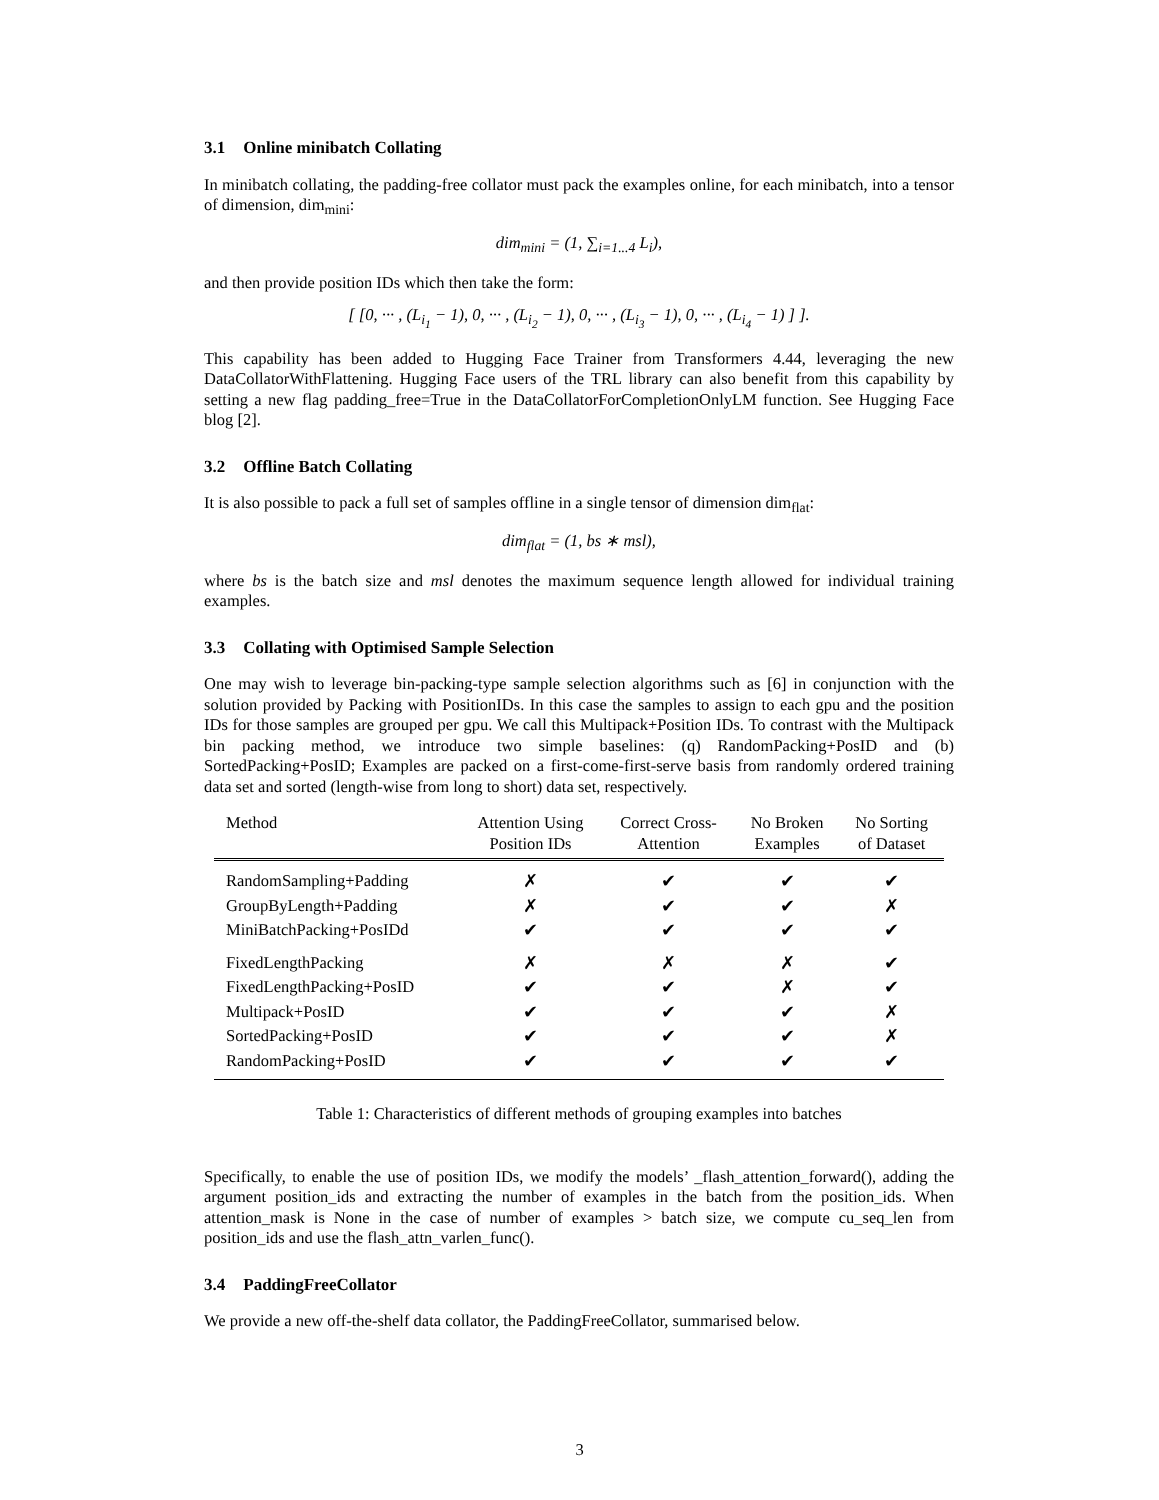3.1 Online minibatch Collating
In minibatch collating, the padding-free collator must pack the examples online, for each minibatch, into a tensor of dimension, dim<sub>mini</sub>:
dim<sub>mini</sub> = (1, ∑<sub>i=1...4</sub> L<sub>i</sub>),
and then provide position IDs which then take the form:
[ [0, ··· , (L<sub>i<sub>1</sub></sub> − 1), 0, ··· , (L<sub>i<sub>2</sub></sub> − 1), 0, ··· , (L<sub>i<sub>3</sub></sub> − 1), 0, ··· , (L<sub>i<sub>4</sub></sub> − 1) ] ].
This capability has been added to Hugging Face Trainer from Transformers 4.44, leveraging the new DataCollatorWithFlattening. Hugging Face users of the TRL library can also benefit from this capability by setting a new flag padding_free=True in the DataCollatorForCompletionOnlyLM function. See Hugging Face blog [2].
3.2 Offline Batch Collating
It is also possible to pack a full set of samples offline in a single tensor of dimension dim<sub>flat</sub>:
dim<sub>flat</sub> = (1, bs ∗ msl),
where bs is the batch size and msl denotes the maximum sequence length allowed for individual training examples.
3.3 Collating with Optimised Sample Selection
One may wish to leverage bin-packing-type sample selection algorithms such as [6] in conjunction with the solution provided by Packing with PositionIDs. In this case the samples to assign to each gpu and the position IDs for those samples are grouped per gpu. We call this Multipack+Position IDs. To contrast with the Multipack bin packing method, we introduce two simple baselines: (q) RandomPacking+PosID and (b) SortedPacking+PosID; Examples are packed on a first-come-first-serve basis from randomly ordered training data set and sorted (length-wise from long to short) data set, respectively.
| Method | Attention Using Position IDs | Correct Cross- Attention | No Broken Examples | No Sorting of Dataset |
| --- | --- | --- | --- | --- |
| RandomSampling+Padding | ✗ | ✔ | ✔ | ✔ |
| GroupByLength+Padding | ✗ | ✔ | ✔ | ✗ |
| MiniBatchPacking+PosIDd | ✔ | ✔ | ✔ | ✔ |
| FixedLengthPacking | ✗ | ✗ | ✗ | ✔ |
| FixedLengthPacking+PosID | ✔ | ✔ | ✗ | ✔ |
| Multipack+PosID | ✔ | ✔ | ✔ | ✗ |
| SortedPacking+PosID | ✔ | ✔ | ✔ | ✗ |
| RandomPacking+PosID | ✔ | ✔ | ✔ | ✔ |
Table 1: Characteristics of different methods of grouping examples into batches
Specifically, to enable the use of position IDs, we modify the models’ _flash_attention_forward(), adding the argument position_ids and extracting the number of examples in the batch from the position_ids. When attention_mask is None in the case of number of examples > batch size, we compute cu_seq_len from position_ids and use the flash_attn_varlen_func().
3.4 PaddingFreeCollator
We provide a new off-the-shelf data collator, the PaddingFreeCollator, summarised below.
3